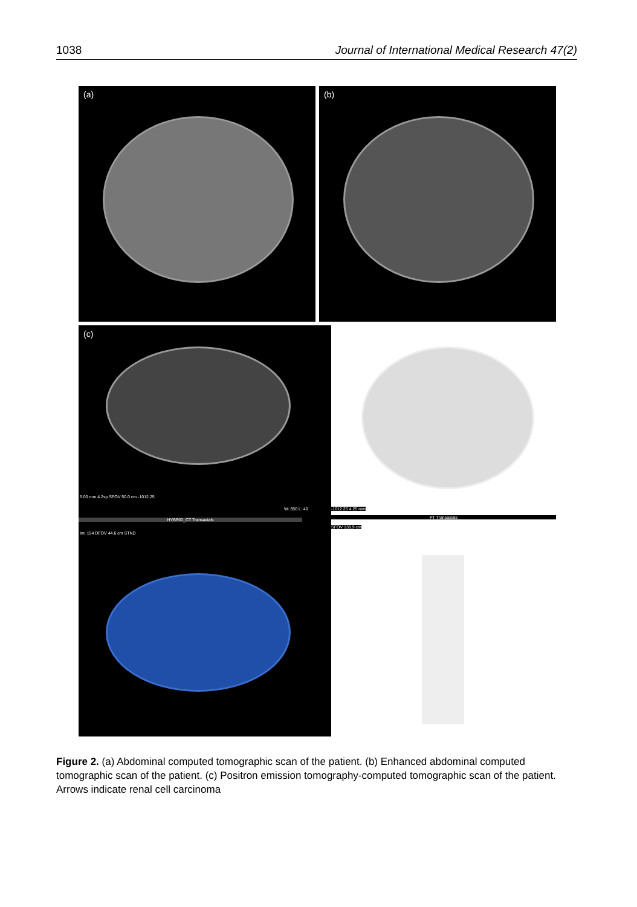1038 Journal of International Medical Research 47(2)
(a) (b)
(c)
5.00 mm 4.2sp SFOV 50.0 cm -1012.25
W: 350 L: 40
HYBRID_CT Transaxials
Im: 154 DFOV 44.6 cm STND
PT Transaxials
-1012.25 4.25 mm
SFOV 138.9 cm
Figure 2. (a) Abdominal computed tomographic scan of the patient. (b) Enhanced abdominal computed tomographic scan of the patient. (c) Positron emission tomography-computed tomographic scan of the patient. Arrows indicate renal cell carcinoma